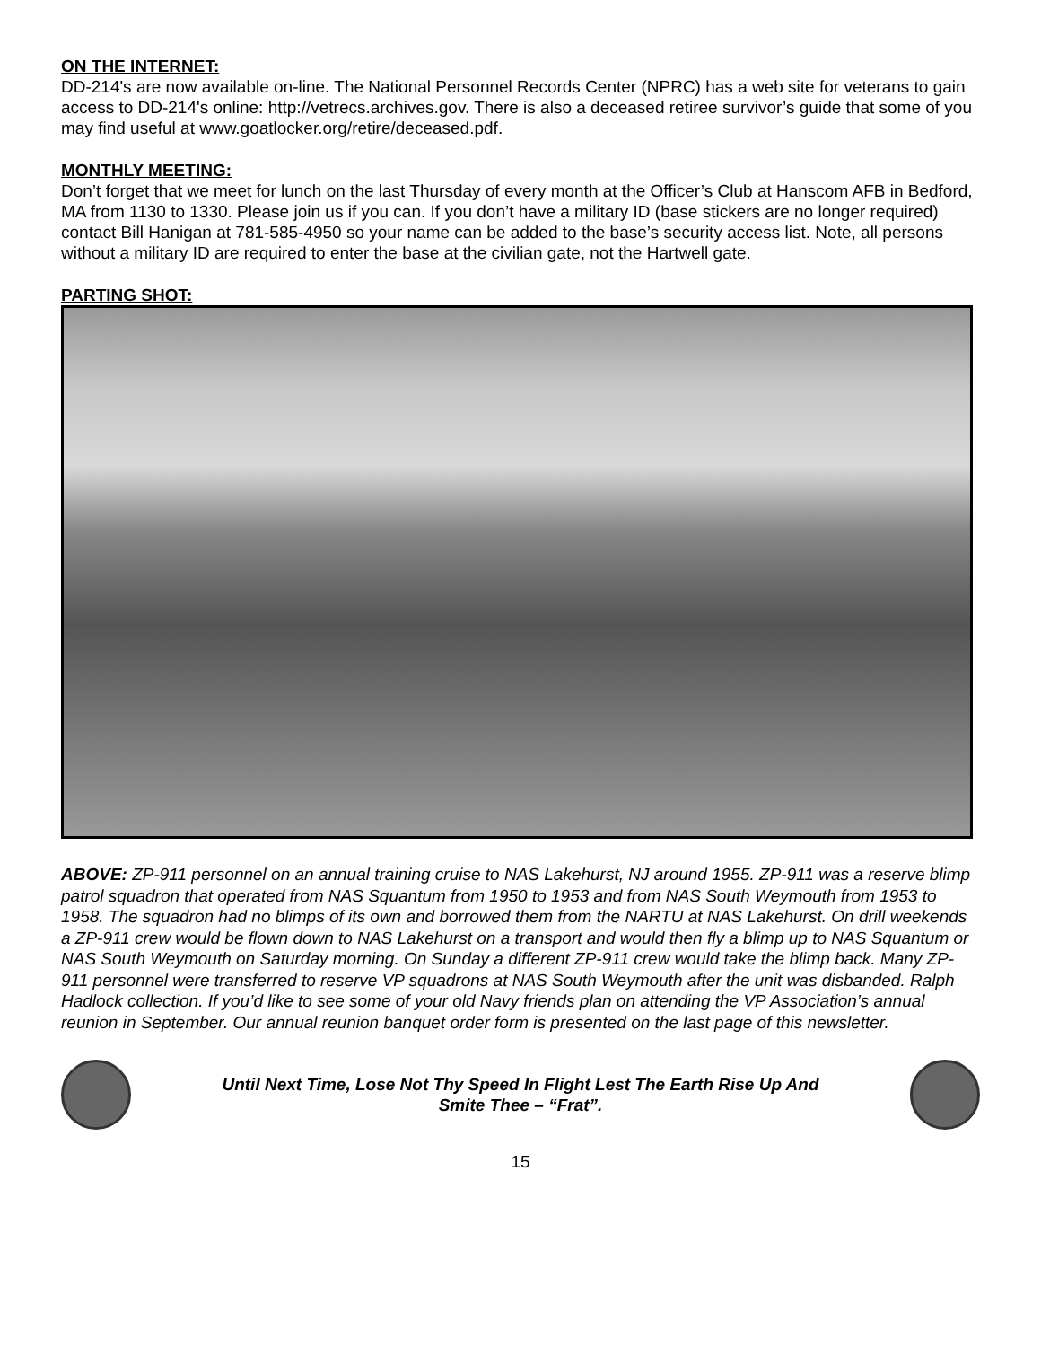ON THE INTERNET:
DD-214's are now available on-line. The National Personnel Records Center (NPRC) has a web site for veterans to gain access to DD-214's online: http://vetrecs.archives.gov. There is also a deceased retiree survivor’s guide that some of you may find useful at www.goatlocker.org/retire/deceased.pdf.
MONTHLY MEETING:
Don’t forget that we meet for lunch on the last Thursday of every month at the Officer’s Club at Hanscom AFB in Bedford, MA from 1130 to 1330. Please join us if you can. If you don’t have a military ID (base stickers are no longer required) contact Bill Hanigan at 781-585-4950 so your name can be added to the base’s security access list. Note, all persons without a military ID are required to enter the base at the civilian gate, not the Hartwell gate.
PARTING SHOT:
ABOVE: ZP-911 personnel on an annual training cruise to NAS Lakehurst, NJ around 1955. ZP-911 was a reserve blimp patrol squadron that operated from NAS Squantum from 1950 to 1953 and from NAS South Weymouth from 1953 to 1958. The squadron had no blimps of its own and borrowed them from the NARTU at NAS Lakehurst. On drill weekends a ZP-911 crew would be flown down to NAS Lakehurst on a transport and would then fly a blimp up to NAS Squantum or NAS South Weymouth on Saturday morning. On Sunday a different ZP-911 crew would take the blimp back. Many ZP-911 personnel were transferred to reserve VP squadrons at NAS South Weymouth after the unit was disbanded. Ralph Hadlock collection. If you’d like to see some of your old Navy friends plan on attending the VP Association’s annual reunion in September. Our annual reunion banquet order form is presented on the last page of this newsletter.
Until Next Time, Lose Not Thy Speed In Flight Lest The Earth Rise Up And
Smite Thee – “Frat”.
15